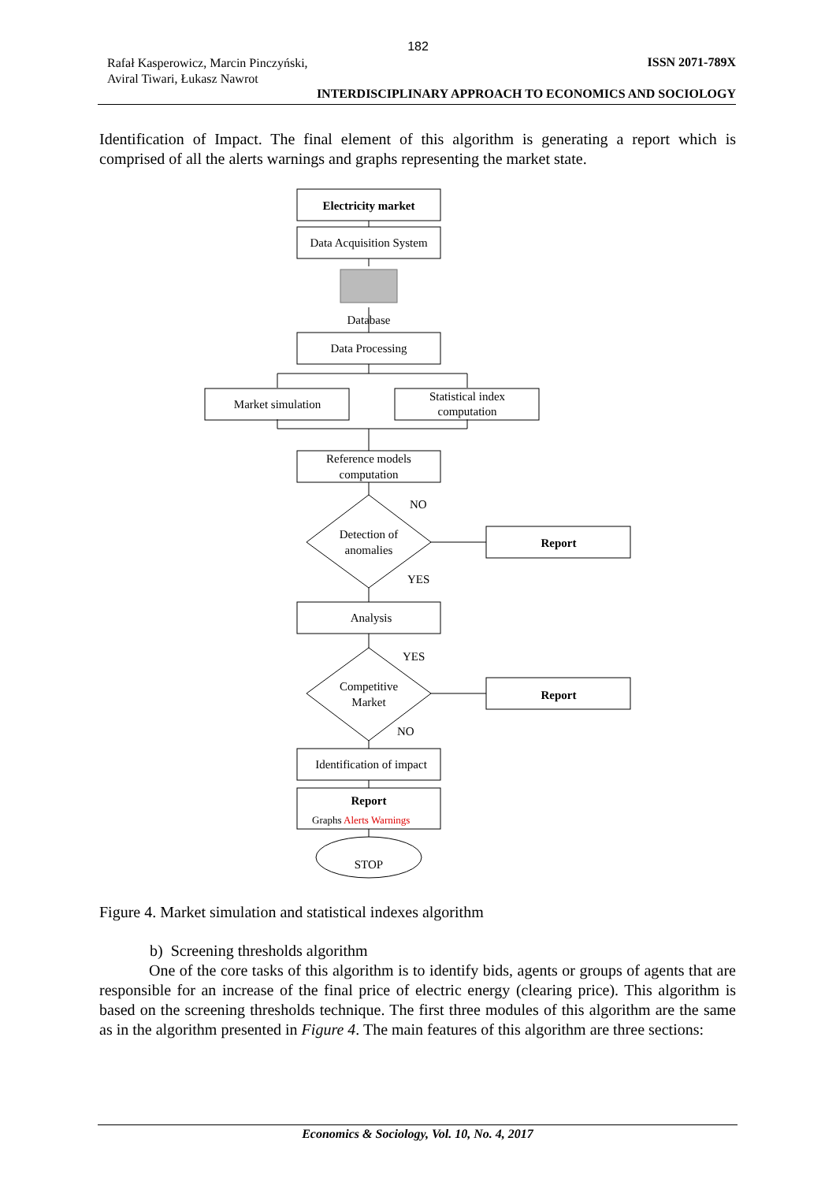182
Rafał Kasperowicz, Marcin Pinczyński,
Aviral Tiwari, Łukasz Nawrot
ISSN 2071-789X
INTERDISCIPLINARY APPROACH TO ECONOMICS AND SOCIOLOGY
Identification of Impact. The final element of this algorithm is generating a report which is comprised of all the alerts warnings and graphs representing the market state.
Electricity market
Data Acquisition System
Database
Data Processing
Market simulation
Statistical index
computation
Reference models
computation
Detection of
anomalies
NO
YES
Report
Analysis
Competitive
Market
YES
NO
Report
Identification of impact
Report
Graphs Alerts Warnings
STOP
Figure 4. Market simulation and statistical indexes algorithm
b) Screening thresholds algorithm
One of the core tasks of this algorithm is to identify bids, agents or groups of agents that are responsible for an increase of the final price of electric energy (clearing price). This algorithm is based on the screening thresholds technique. The first three modules of this algorithm are the same as in the algorithm presented in Figure 4. The main features of this algorithm are three sections:
Economics & Sociology, Vol. 10, No. 4, 2017